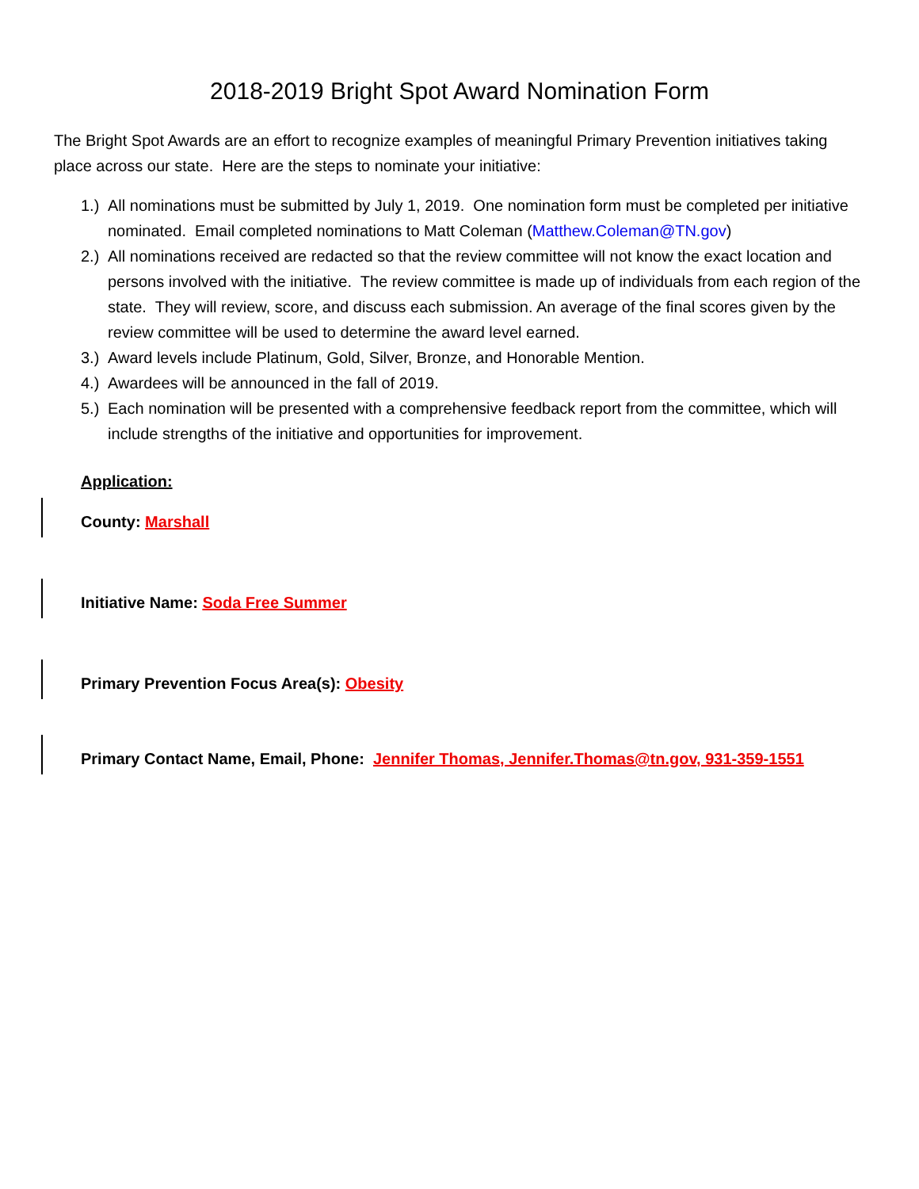2018-2019 Bright Spot Award Nomination Form
The Bright Spot Awards are an effort to recognize examples of meaningful Primary Prevention initiatives taking place across our state. Here are the steps to nominate your initiative:
1.) All nominations must be submitted by July 1, 2019. One nomination form must be completed per initiative nominated. Email completed nominations to Matt Coleman (Matthew.Coleman@TN.gov)
2.) All nominations received are redacted so that the review committee will not know the exact location and persons involved with the initiative. The review committee is made up of individuals from each region of the state. They will review, score, and discuss each submission. An average of the final scores given by the review committee will be used to determine the award level earned.
3.) Award levels include Platinum, Gold, Silver, Bronze, and Honorable Mention.
4.) Awardees will be announced in the fall of 2019.
5.) Each nomination will be presented with a comprehensive feedback report from the committee, which will include strengths of the initiative and opportunities for improvement.
Application:
County: Marshall
Initiative Name: Soda Free Summer
Primary Prevention Focus Area(s): Obesity
Primary Contact Name, Email, Phone: Jennifer Thomas, Jennifer.Thomas@tn.gov, 931-359-1551